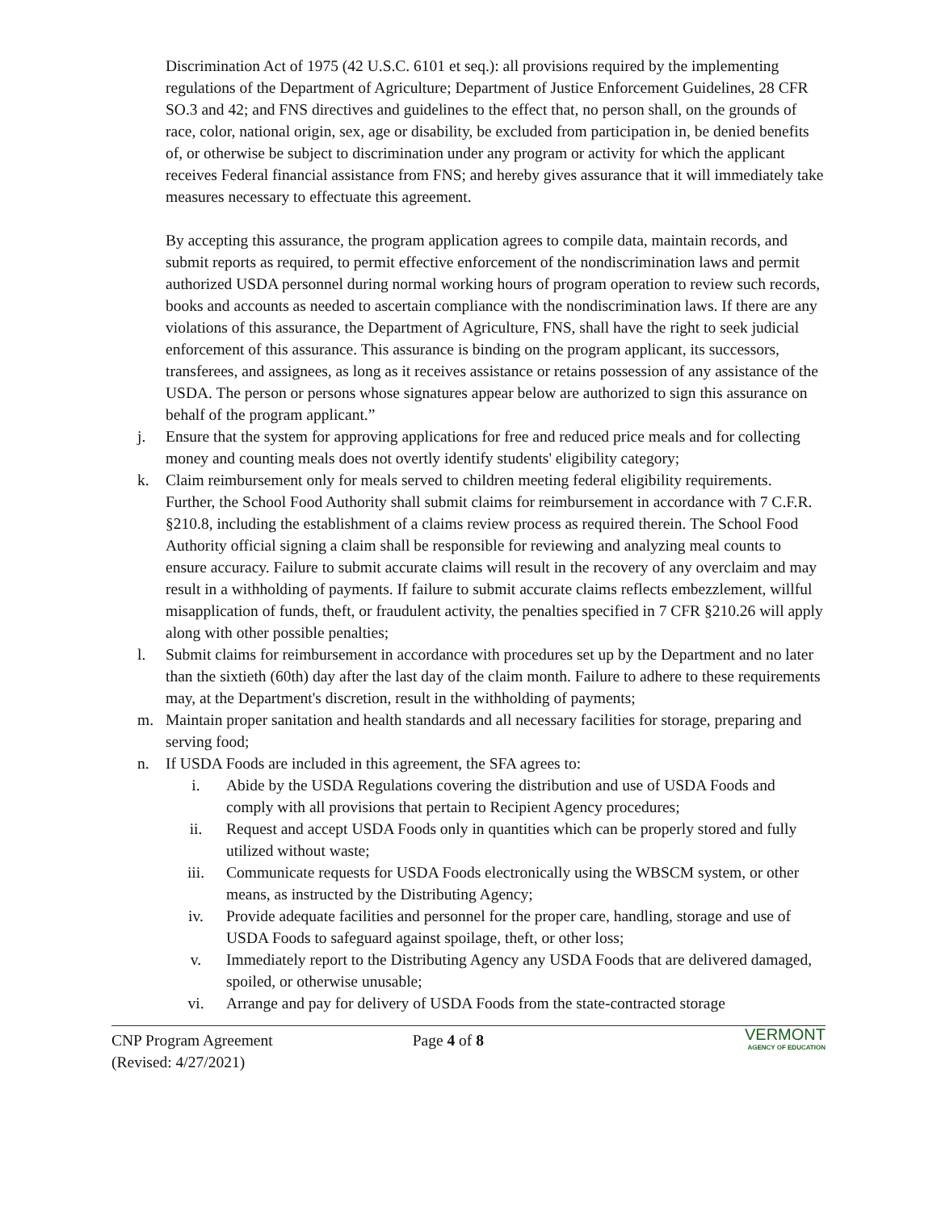Discrimination Act of 1975 (42 U.S.C. 6101 et seq.): all provisions required by the implementing regulations of the Department of Agriculture; Department of Justice Enforcement Guidelines, 28 CFR SO.3 and 42; and FNS directives and guidelines to the effect that, no person shall, on the grounds of race, color, national origin, sex, age or disability, be excluded from participation in, be denied benefits of, or otherwise be subject to discrimination under any program or activity for which the applicant receives Federal financial assistance from FNS; and hereby gives assurance that it will immediately take measures necessary to effectuate this agreement.
By accepting this assurance, the program application agrees to compile data, maintain records, and submit reports as required, to permit effective enforcement of the nondiscrimination laws and permit authorized USDA personnel during normal working hours of program operation to review such records, books and accounts as needed to ascertain compliance with the nondiscrimination laws. If there are any violations of this assurance, the Department of Agriculture, FNS, shall have the right to seek judicial enforcement of this assurance. This assurance is binding on the program applicant, its successors, transferees, and assignees, as long as it receives assistance or retains possession of any assistance of the USDA. The person or persons whose signatures appear below are authorized to sign this assurance on behalf of the program applicant.”
j. Ensure that the system for approving applications for free and reduced price meals and for collecting money and counting meals does not overtly identify students' eligibility category;
k. Claim reimbursement only for meals served to children meeting federal eligibility requirements. Further, the School Food Authority shall submit claims for reimbursement in accordance with 7 C.F.R. §210.8, including the establishment of a claims review process as required therein. The School Food Authority official signing a claim shall be responsible for reviewing and analyzing meal counts to ensure accuracy. Failure to submit accurate claims will result in the recovery of any overclaim and may result in a withholding of payments. If failure to submit accurate claims reflects embezzlement, willful misapplication of funds, theft, or fraudulent activity, the penalties specified in 7 CFR §210.26 will apply along with other possible penalties;
l. Submit claims for reimbursement in accordance with procedures set up by the Department and no later than the sixtieth (60th) day after the last day of the claim month. Failure to adhere to these requirements may, at the Department's discretion, result in the withholding of payments;
m. Maintain proper sanitation and health standards and all necessary facilities for storage, preparing and serving food;
n. If USDA Foods are included in this agreement, the SFA agrees to:
i. Abide by the USDA Regulations covering the distribution and use of USDA Foods and comply with all provisions that pertain to Recipient Agency procedures;
ii. Request and accept USDA Foods only in quantities which can be properly stored and fully utilized without waste;
iii. Communicate requests for USDA Foods electronically using the WBSCM system, or other means, as instructed by the Distributing Agency;
iv. Provide adequate facilities and personnel for the proper care, handling, storage and use of USDA Foods to safeguard against spoilage, theft, or other loss;
v. Immediately report to the Distributing Agency any USDA Foods that are delivered damaged, spoiled, or otherwise unusable;
vi. Arrange and pay for delivery of USDA Foods from the state-contracted storage
CNP Program Agreement
(Revised: 4/27/2021)
Page 4 of 8
VERMONT
AGENCY OF EDUCATION